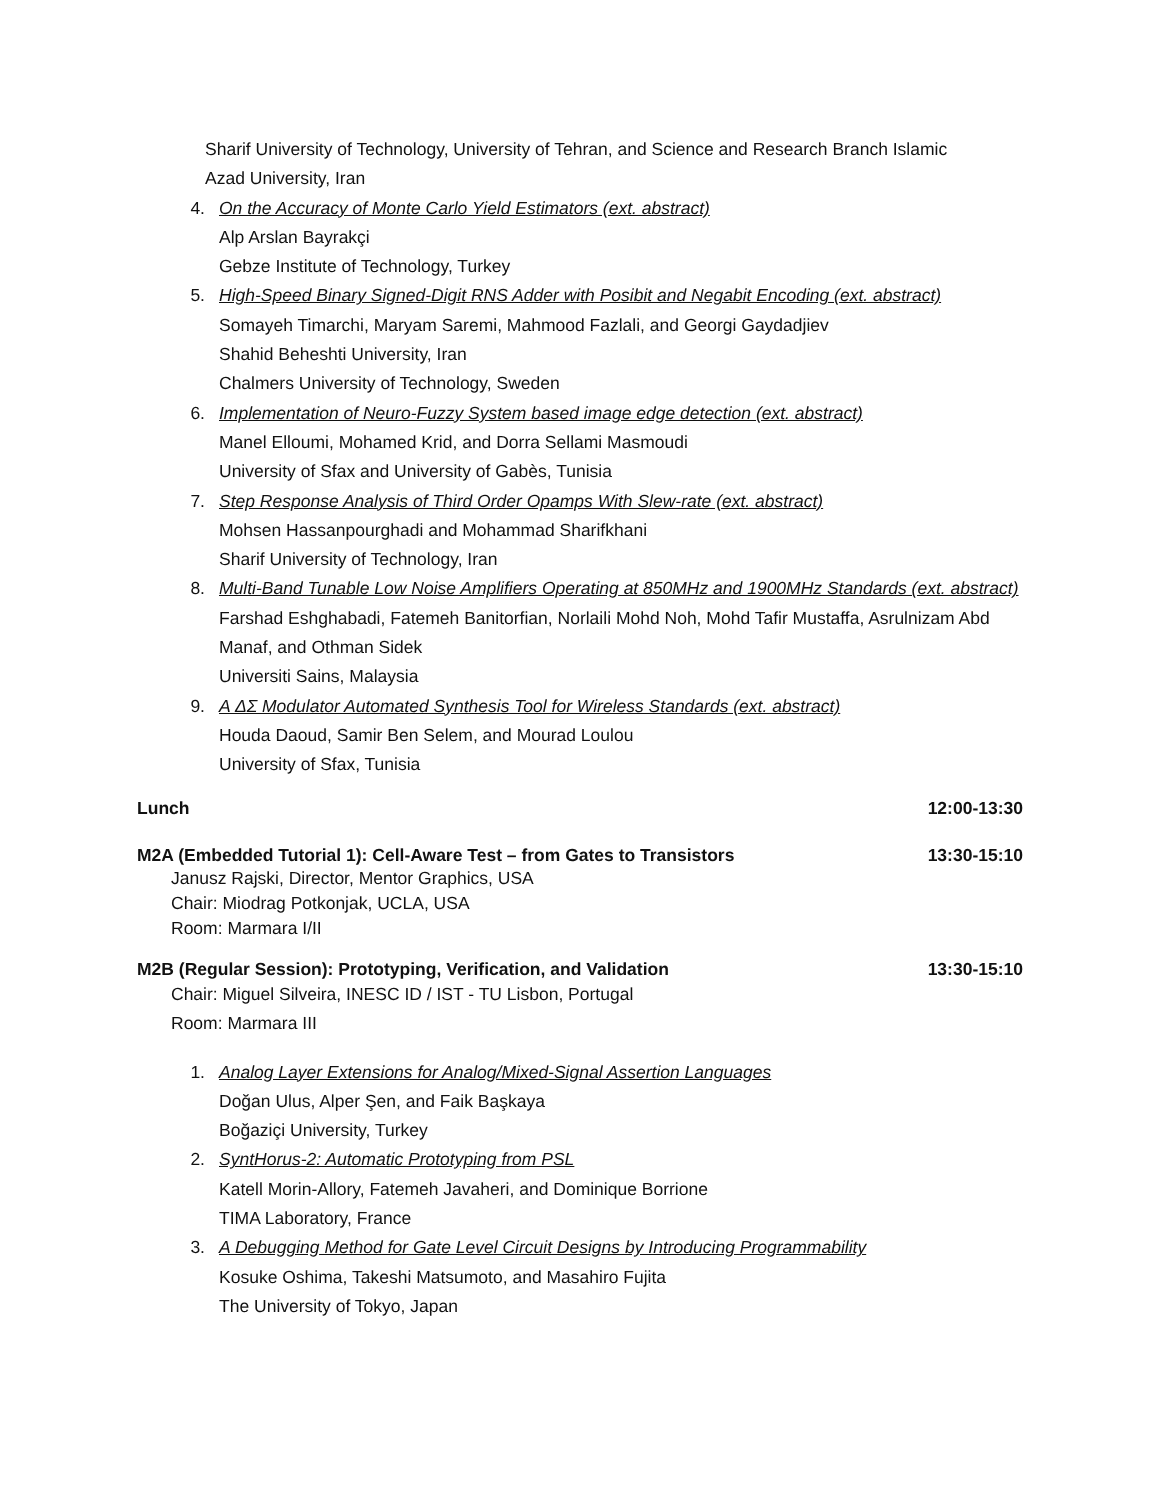Sharif University of Technology, University of Tehran, and Science and Research Branch Islamic
Azad University, Iran
4. On the Accuracy of Monte Carlo Yield Estimators (ext. abstract)
Alp Arslan Bayrakçi
Gebze Institute of Technology, Turkey
5. High-Speed Binary Signed-Digit RNS Adder with Posibit and Negabit Encoding (ext. abstract)
Somayeh Timarchi, Maryam Saremi, Mahmood Fazlali, and Georgi Gaydadjiev
Shahid Beheshti University, Iran
Chalmers University of Technology, Sweden
6. Implementation of Neuro-Fuzzy System based image edge detection (ext. abstract)
Manel Elloumi, Mohamed Krid, and Dorra Sellami Masmoudi
University of Sfax and University of Gabès, Tunisia
7. Step Response Analysis of Third Order Opamps With Slew-rate (ext. abstract)
Mohsen Hassanpourghadi and Mohammad Sharifkhani
Sharif University of Technology, Iran
8. Multi-Band Tunable Low Noise Amplifiers Operating at 850MHz and 1900MHz Standards (ext. abstract)
Farshad Eshghabadi, Fatemeh Banitorfian, Norlaili Mohd Noh, Mohd Tafir Mustaffa, Asrulnizam Abd Manaf, and Othman Sidek
Universiti Sains, Malaysia
9. A ΔΣ Modulator Automated Synthesis Tool for Wireless Standards (ext. abstract)
Houda Daoud, Samir Ben Selem, and Mourad Loulou
University of Sfax, Tunisia
Lunch 12:00-13:30
M2A (Embedded Tutorial 1): Cell-Aware Test – from Gates to Transistors 13:30-15:10
Janusz Rajski, Director, Mentor Graphics, USA
Chair: Miodrag Potkonjak, UCLA, USA
Room: Marmara I/II
M2B (Regular Session): Prototyping, Verification, and Validation 13:30-15:10
Chair: Miguel Silveira, INESC ID / IST - TU Lisbon, Portugal
Room: Marmara III
1. Analog Layer Extensions for Analog/Mixed-Signal Assertion Languages
Doğan Ulus, Alper Şen, and Faik Başkaya
Boğaziçi University, Turkey
2. SyntHorus-2: Automatic Prototyping from PSL
Katell Morin-Allory, Fatemeh Javaheri, and Dominique Borrione
TIMA Laboratory, France
3. A Debugging Method for Gate Level Circuit Designs by Introducing Programmability
Kosuke Oshima, Takeshi Matsumoto, and Masahiro Fujita
The University of Tokyo, Japan